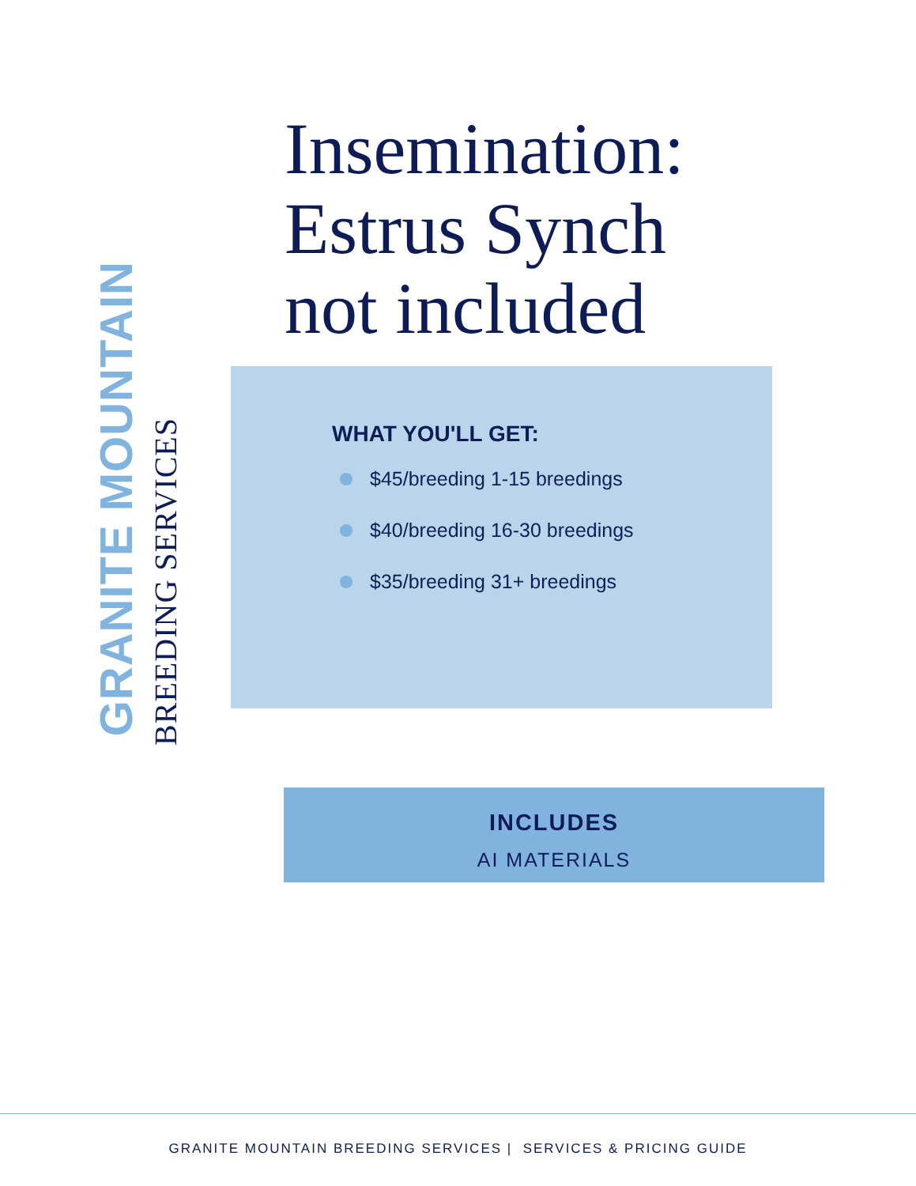GRANITE MOUNTAIN
BREEDING SERVICES
Insemination:
Estrus Synch
not included
WHAT YOU'LL GET:
$45/breeding 1-15 breedings
$40/breeding 16-30 breedings
$35/breeding 31+ breedings
INCLUDES
AI MATERIALS
GRANITE MOUNTAIN BREEDING SERVICES | SERVICES & PRICING GUIDE